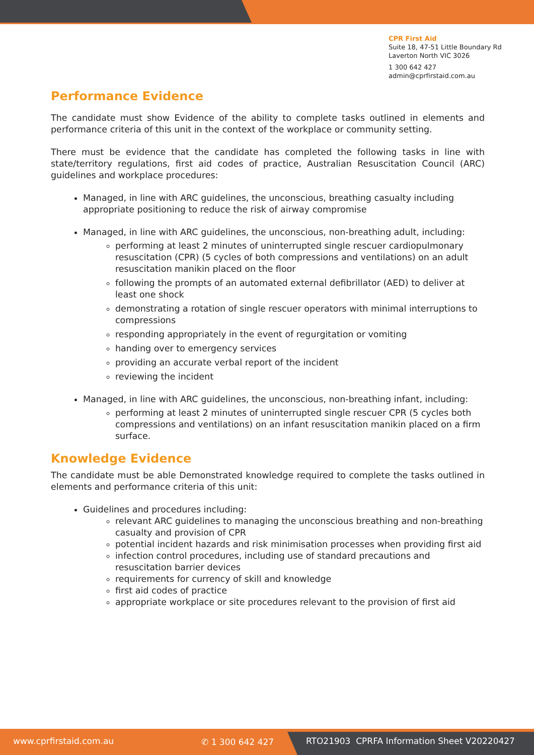CPR First Aid
Suite 18, 47-51 Little Boundary Rd
Laverton North VIC 3026
1 300 642 427
admin@cprfirstaid.com.au
Performance Evidence
The candidate must show Evidence of the ability to complete tasks outlined in elements and performance criteria of this unit in the context of the workplace or community setting.
There must be evidence that the candidate has completed the following tasks in line with state/territory regulations, first aid codes of practice, Australian Resuscitation Council (ARC) guidelines and workplace procedures:
Managed, in line with ARC guidelines, the unconscious, breathing casualty including appropriate positioning to reduce the risk of airway compromise
Managed, in line with ARC guidelines, the unconscious, non-breathing adult, including:
performing at least 2 minutes of uninterrupted single rescuer cardiopulmonary resuscitation (CPR) (5 cycles of both compressions and ventilations) on an adult resuscitation manikin placed on the floor
following the prompts of an automated external defibrillator (AED) to deliver at least one shock
demonstrating a rotation of single rescuer operators with minimal interruptions to compressions
responding appropriately in the event of regurgitation or vomiting
handing over to emergency services
providing an accurate verbal report of the incident
reviewing the incident
Managed, in line with ARC guidelines, the unconscious, non-breathing infant, including:
performing at least 2 minutes of uninterrupted single rescuer CPR (5 cycles both compressions and ventilations) on an infant resuscitation manikin placed on a firm surface.
Knowledge Evidence
The candidate must be able Demonstrated knowledge required to complete the tasks outlined in elements and performance criteria of this unit:
Guidelines and procedures including:
relevant ARC guidelines to managing the unconscious breathing and non-breathing casualty and provision of CPR
potential incident hazards and risk minimisation processes when providing first aid
infection control procedures, including use of standard precautions and resuscitation barrier devices
requirements for currency of skill and knowledge
first aid codes of practice
appropriate workplace or site procedures relevant to the provision of first aid
www.cprfirstaid.com.au ✆ 1 300 642 427
RTO21903 CPRFA Information Sheet V20220427